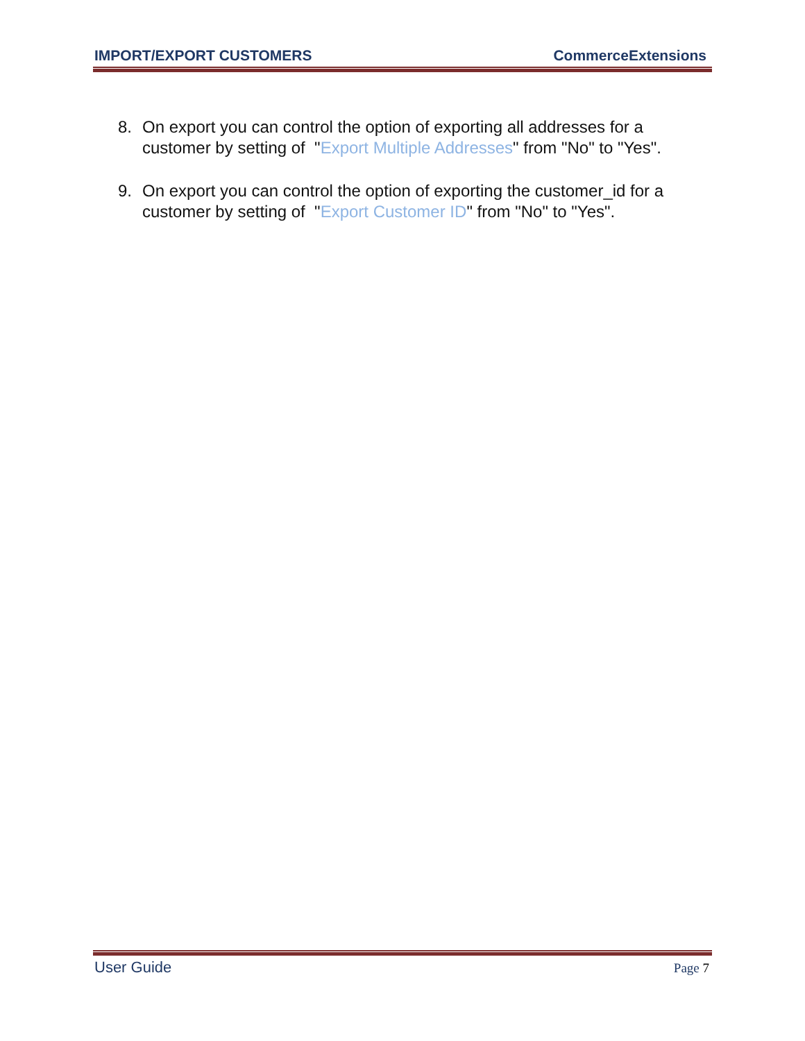IMPORT/EXPORT CUSTOMERS CommerceExtensions
8. On export you can control the option of exporting all addresses for a customer by setting of "Export Multiple Addresses" from "No" to "Yes".
9. On export you can control the option of exporting the customer_id for a customer by setting of "Export Customer ID" from "No" to "Yes".
User Guide Page 7